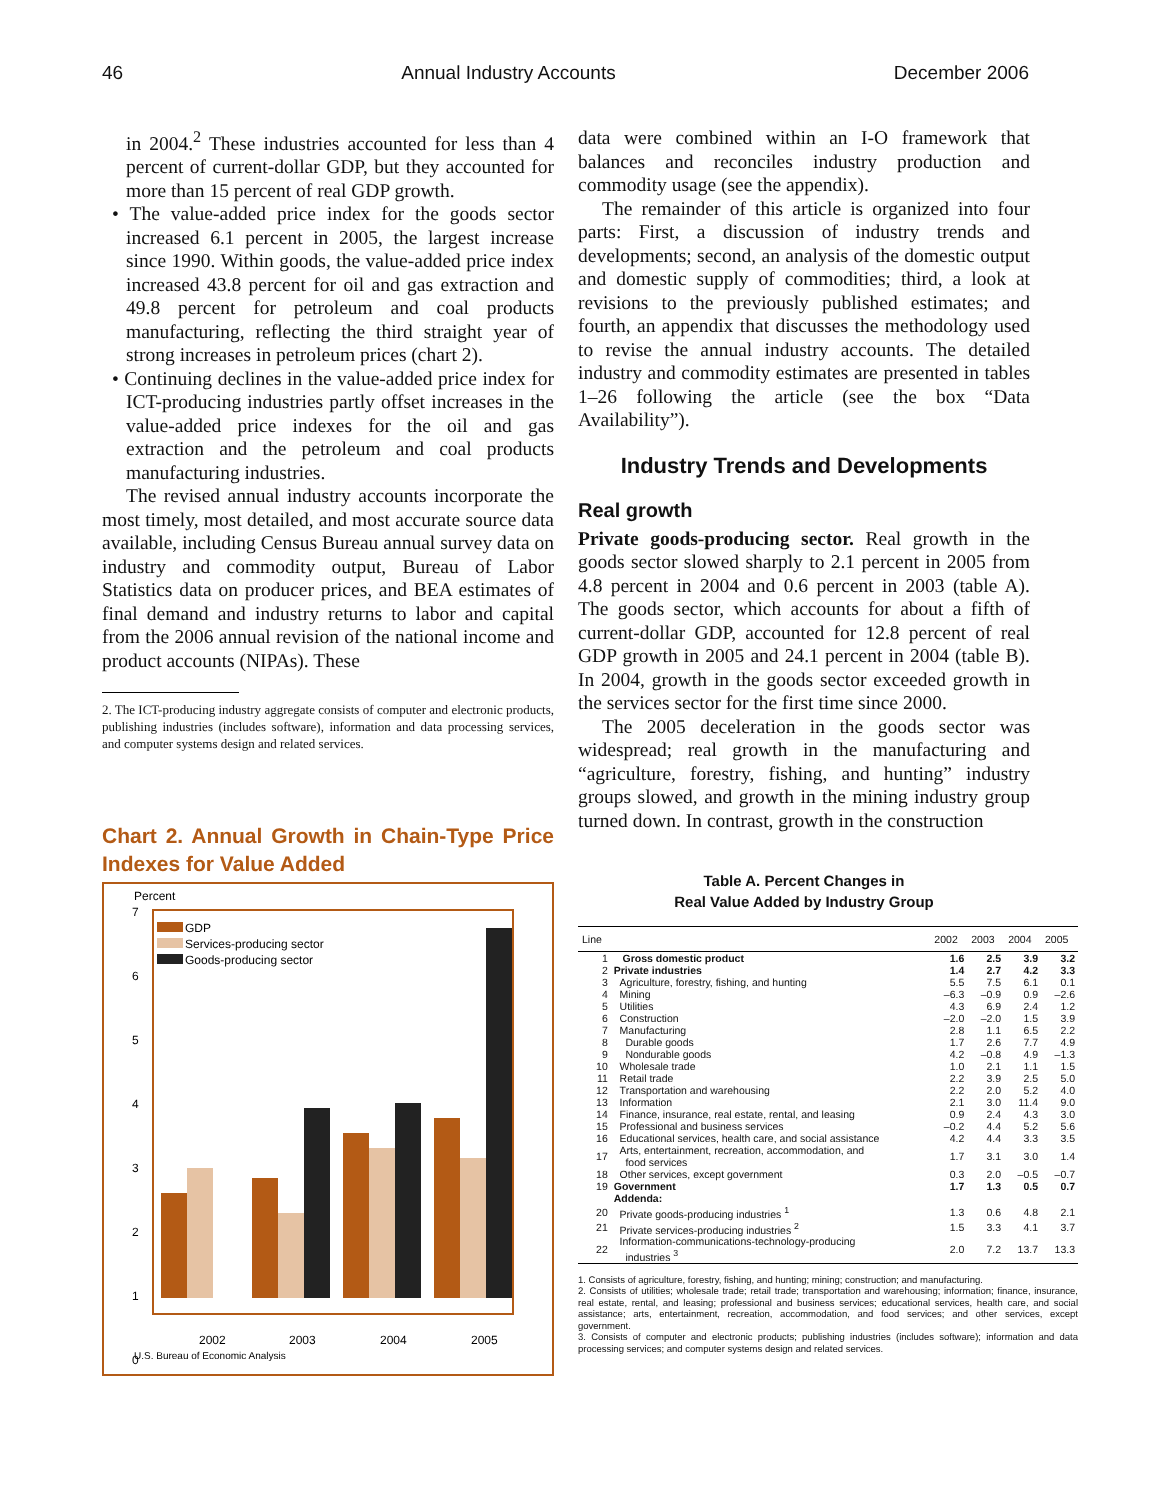46 Annual Industry Accounts December 2006
in 2004.<sup>2</sup> These industries accounted for less than 4 percent of current-dollar GDP, but they accounted for more than 15 percent of real GDP growth.
• The value-added price index for the goods sector increased 6.1 percent in 2005, the largest increase since 1990. Within goods, the value-added price index increased 43.8 percent for oil and gas extraction and 49.8 percent for petroleum and coal products manufacturing, reflecting the third straight year of strong increases in petroleum prices (chart 2).
• Continuing declines in the value-added price index for ICT-producing industries partly offset increases in the value-added price indexes for the oil and gas extraction and the petroleum and coal products manufacturing industries.
The revised annual industry accounts incorporate the most timely, most detailed, and most accurate source data available, including Census Bureau annual survey data on industry and commodity output, Bureau of Labor Statistics data on producer prices, and BEA estimates of final demand and industry returns to labor and capital from the 2006 annual revision of the national income and product accounts (NIPAs). These
2. The ICT-producing industry aggregate consists of computer and electronic products, publishing industries (includes software), information and data processing services, and computer systems design and related services.
Chart 2. Annual Growth in Chain-Type Price Indexes for Value Added
Percent
7
6
5
4
3
2
1
0
GDP
Services-producing sector
Goods-producing sector
2002
2003
2004
2005
U.S. Bureau of Economic Analysis
data were combined within an I-O framework that balances and reconciles industry production and commodity usage (see the appendix).
The remainder of this article is organized into four parts: First, a discussion of industry trends and developments; second, an analysis of the domestic output and domestic supply of commodities; third, a look at revisions to the previously published estimates; and fourth, an appendix that discusses the methodology used to revise the annual industry accounts. The detailed industry and commodity estimates are presented in tables 1–26 following the article (see the box “Data Availability”).
Industry Trends and Developments
Real growth
Private goods-producing sector. Real growth in the goods sector slowed sharply to 2.1 percent in 2005 from 4.8 percent in 2004 and 0.6 percent in 2003 (table A). The goods sector, which accounts for about a fifth of current-dollar GDP, accounted for 12.8 percent of real GDP growth in 2005 and 24.1 percent in 2004 (table B). In 2004, growth in the goods sector exceeded growth in the services sector for the first time since 2000.
The 2005 deceleration in the goods sector was widespread; real growth in the manufacturing and “agriculture, forestry, fishing, and hunting” industry groups slowed, and growth in the mining industry group turned down. In contrast, growth in the construction
Table A. Percent Changes in
Real Value Added by Industry Group
| Line | | 2002 | 2003 | 2004 | 2005 |
| --- | --- | --- | --- | --- | --- |
| 1 | Gross domestic product | 1.6 | 2.5 | 3.9 | 3.2 |
| 2 | Private industries | 1.4 | 2.7 | 4.2 | 3.3 |
| 3 | Agriculture, forestry, fishing, and hunting | 5.5 | 7.5 | 6.1 | 0.1 |
| 4 | Mining | –6.3 | –0.9 | 0.9 | –2.6 |
| 5 | Utilities | 4.3 | 6.9 | 2.4 | 1.2 |
| 6 | Construction | –2.0 | –2.0 | 1.5 | 3.9 |
| 7 | Manufacturing | 2.8 | 1.1 | 6.5 | 2.2 |
| 8 | Durable goods | 1.7 | 2.6 | 7.7 | 4.9 |
| 9 | Nondurable goods | 4.2 | –0.8 | 4.9 | –1.3 |
| 10 | Wholesale trade | 1.0 | 2.1 | 1.1 | 1.5 |
| 11 | Retail trade | 2.2 | 3.9 | 2.5 | 5.0 |
| 12 | Transportation and warehousing | 2.2 | 2.0 | 5.2 | 4.0 |
| 13 | Information | 2.1 | 3.0 | 11.4 | 9.0 |
| 14 | Finance, insurance, real estate, rental, and leasing | 0.9 | 2.4 | 4.3 | 3.0 |
| 15 | Professional and business services | –0.2 | 4.4 | 5.2 | 5.6 |
| 16 | Educational services, health care, and social assistance | 4.2 | 4.4 | 3.3 | 3.5 |
| 17 | Arts, entertainment, recreation, accommodation, and food services | 1.7 | 3.1 | 3.0 | 1.4 |
| 18 | Other services, except government | 0.3 | 2.0 | –0.5 | –0.7 |
| 19 | Government | 1.7 | 1.3 | 0.5 | 0.7 |
| | Addenda: | | | | |
| 20 | Private goods-producing industries <sup>1</sup> | 1.3 | 0.6 | 4.8 | 2.1 |
| 21 | Private services-producing industries <sup>2</sup> | 1.5 | 3.3 | 4.1 | 3.7 |
| 22 | Information-communications-technology-producing industries <sup>3</sup> | 2.0 | 7.2 | 13.7 | 13.3 |
1. Consists of agriculture, forestry, fishing, and hunting; mining; construction; and manufacturing.
2. Consists of utilities; wholesale trade; retail trade; transportation and warehousing; information; finance, insurance, real estate, rental, and leasing; professional and business services; educational services, health care, and social assistance; arts, entertainment, recreation, accommodation, and food services; and other services, except government.
3. Consists of computer and electronic products; publishing industries (includes software); information and data processing services; and computer systems design and related services.